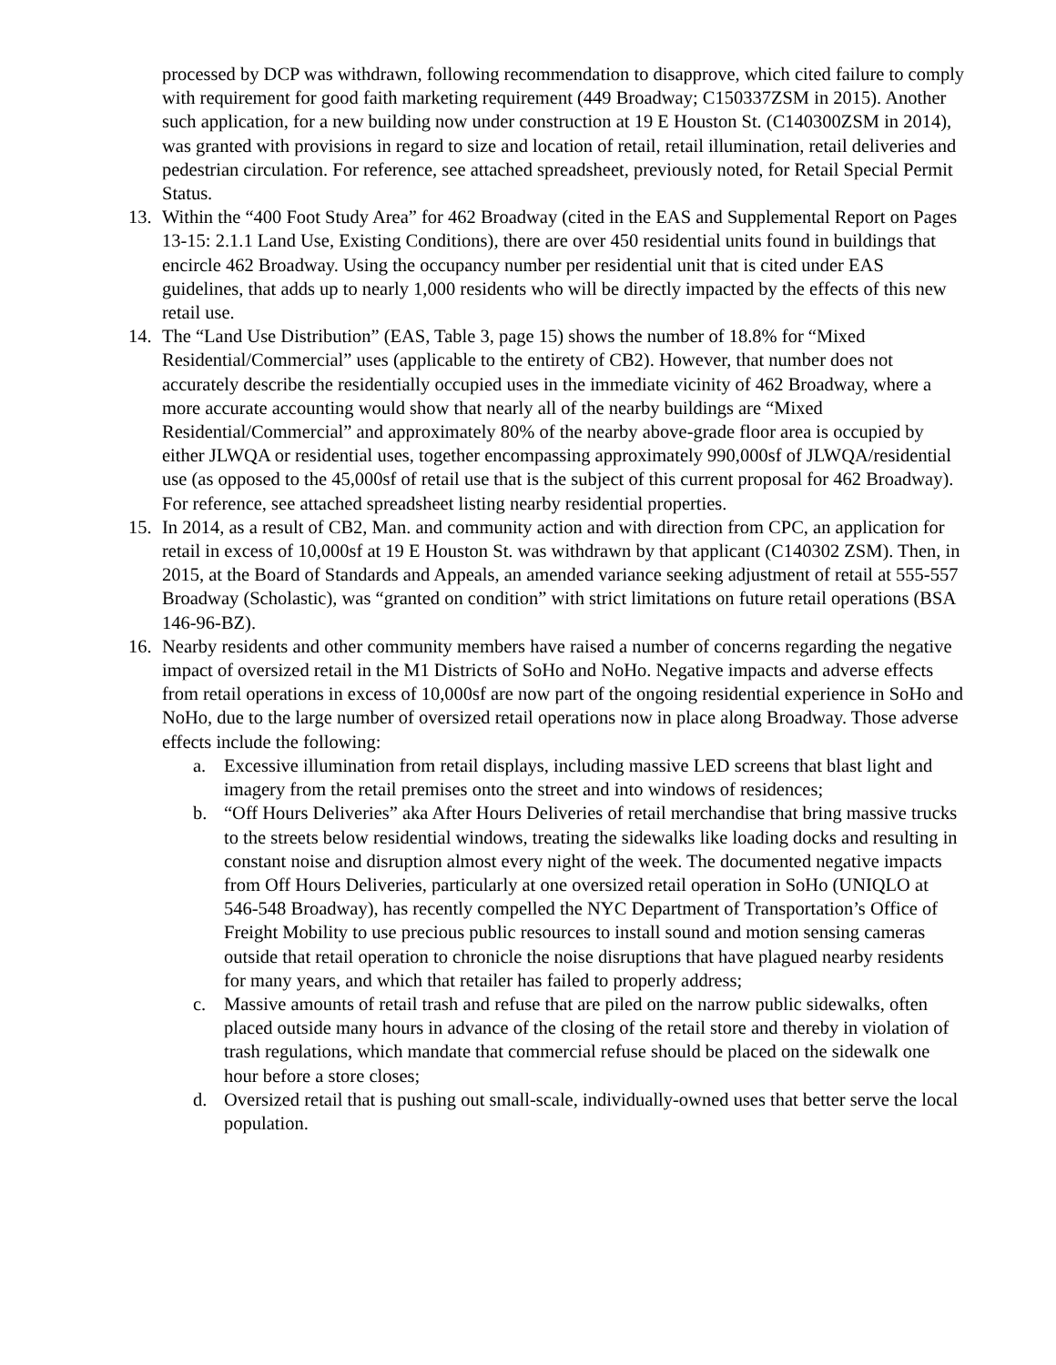processed by DCP was withdrawn, following recommendation to disapprove, which cited failure to comply with requirement for good faith marketing requirement (449 Broadway; C150337ZSM in 2015). Another such application, for a new building now under construction at 19 E Houston St. (C140300ZSM in 2014), was granted with provisions in regard to size and location of retail, retail illumination, retail deliveries and pedestrian circulation. For reference, see attached spreadsheet, previously noted, for Retail Special Permit Status.
13. Within the “400 Foot Study Area” for 462 Broadway (cited in the EAS and Supplemental Report on Pages 13-15: 2.1.1 Land Use, Existing Conditions), there are over 450 residential units found in buildings that encircle 462 Broadway. Using the occupancy number per residential unit that is cited under EAS guidelines, that adds up to nearly 1,000 residents who will be directly impacted by the effects of this new retail use.
14. The “Land Use Distribution” (EAS, Table 3, page 15) shows the number of 18.8% for “Mixed Residential/Commercial” uses (applicable to the entirety of CB2). However, that number does not accurately describe the residentially occupied uses in the immediate vicinity of 462 Broadway, where a more accurate accounting would show that nearly all of the nearby buildings are “Mixed Residential/Commercial” and approximately 80% of the nearby above-grade floor area is occupied by either JLWQA or residential uses, together encompassing approximately 990,000sf of JLWQA/residential use (as opposed to the 45,000sf of retail use that is the subject of this current proposal for 462 Broadway). For reference, see attached spreadsheet listing nearby residential properties.
15. In 2014, as a result of CB2, Man. and community action and with direction from CPC, an application for retail in excess of 10,000sf at 19 E Houston St. was withdrawn by that applicant (C140302 ZSM). Then, in 2015, at the Board of Standards and Appeals, an amended variance seeking adjustment of retail at 555-557 Broadway (Scholastic), was “granted on condition” with strict limitations on future retail operations (BSA 146-96-BZ).
16. Nearby residents and other community members have raised a number of concerns regarding the negative impact of oversized retail in the M1 Districts of SoHo and NoHo. Negative impacts and adverse effects from retail operations in excess of 10,000sf are now part of the ongoing residential experience in SoHo and NoHo, due to the large number of oversized retail operations now in place along Broadway. Those adverse effects include the following:
a. Excessive illumination from retail displays, including massive LED screens that blast light and imagery from the retail premises onto the street and into windows of residences;
b. “Off Hours Deliveries” aka After Hours Deliveries of retail merchandise that bring massive trucks to the streets below residential windows, treating the sidewalks like loading docks and resulting in constant noise and disruption almost every night of the week. The documented negative impacts from Off Hours Deliveries, particularly at one oversized retail operation in SoHo (UNIQLO at 546-548 Broadway), has recently compelled the NYC Department of Transportation’s Office of Freight Mobility to use precious public resources to install sound and motion sensing cameras outside that retail operation to chronicle the noise disruptions that have plagued nearby residents for many years, and which that retailer has failed to properly address;
c. Massive amounts of retail trash and refuse that are piled on the narrow public sidewalks, often placed outside many hours in advance of the closing of the retail store and thereby in violation of trash regulations, which mandate that commercial refuse should be placed on the sidewalk one hour before a store closes;
d. Oversized retail that is pushing out small-scale, individually-owned uses that better serve the local population.